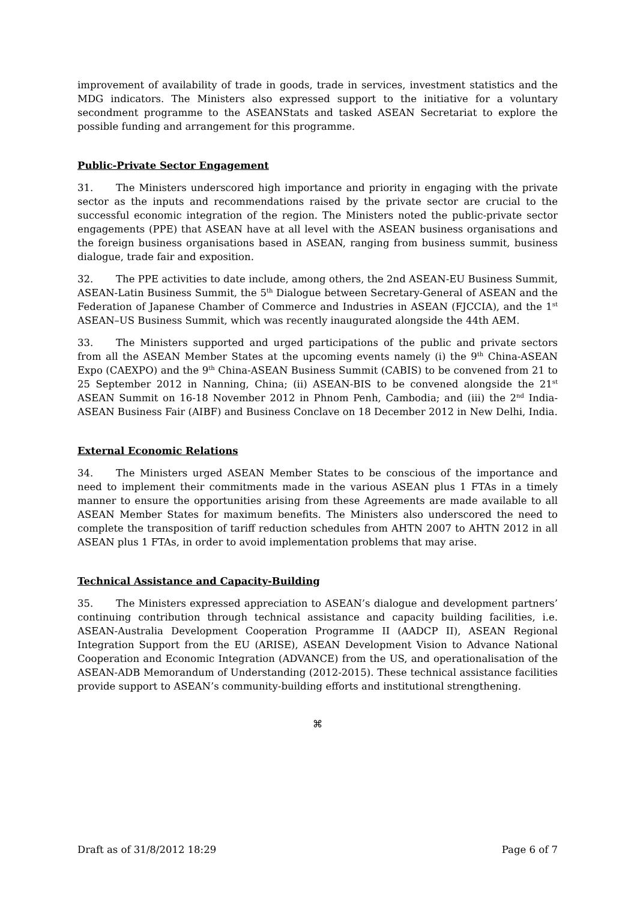improvement of availability of trade in goods, trade in services, investment statistics and the MDG indicators. The Ministers also expressed support to the initiative for a voluntary secondment programme to the ASEANStats and tasked ASEAN Secretariat to explore the possible funding and arrangement for this programme.
Public-Private Sector Engagement
31. The Ministers underscored high importance and priority in engaging with the private sector as the inputs and recommendations raised by the private sector are crucial to the successful economic integration of the region. The Ministers noted the public-private sector engagements (PPE) that ASEAN have at all level with the ASEAN business organisations and the foreign business organisations based in ASEAN, ranging from business summit, business dialogue, trade fair and exposition.
32. The PPE activities to date include, among others, the 2nd ASEAN-EU Business Summit, ASEAN-Latin Business Summit, the 5<sup>th</sup> Dialogue between Secretary-General of ASEAN and the Federation of Japanese Chamber of Commerce and Industries in ASEAN (FJCCIA), and the 1<sup>st</sup> ASEAN–US Business Summit, which was recently inaugurated alongside the 44th AEM.
33. The Ministers supported and urged participations of the public and private sectors from all the ASEAN Member States at the upcoming events namely (i) the 9<sup>th</sup> China-ASEAN Expo (CAEXPO) and the 9<sup>th</sup> China-ASEAN Business Summit (CABIS) to be convened from 21 to 25 September 2012 in Nanning, China; (ii) ASEAN-BIS to be convened alongside the 21<sup>st</sup> ASEAN Summit on 16-18 November 2012 in Phnom Penh, Cambodia; and (iii) the 2<sup>nd</sup> India-ASEAN Business Fair (AIBF) and Business Conclave on 18 December 2012 in New Delhi, India.
External Economic Relations
34. The Ministers urged ASEAN Member States to be conscious of the importance and need to implement their commitments made in the various ASEAN plus 1 FTAs in a timely manner to ensure the opportunities arising from these Agreements are made available to all ASEAN Member States for maximum benefits. The Ministers also underscored the need to complete the transposition of tariff reduction schedules from AHTN 2007 to AHTN 2012 in all ASEAN plus 1 FTAs, in order to avoid implementation problems that may arise.
Technical Assistance and Capacity-Building
35. The Ministers expressed appreciation to ASEAN’s dialogue and development partners’ continuing contribution through technical assistance and capacity building facilities, i.e. ASEAN-Australia Development Cooperation Programme II (AADCP II), ASEAN Regional Integration Support from the EU (ARISE), ASEAN Development Vision to Advance National Cooperation and Economic Integration (ADVANCE) from the US, and operationalisation of the ASEAN-ADB Memorandum of Understanding (2012-2015). These technical assistance facilities provide support to ASEAN’s community-building efforts and institutional strengthening.
⌘
Draft as of 31/8/2012 18:29 Page 6 of 7